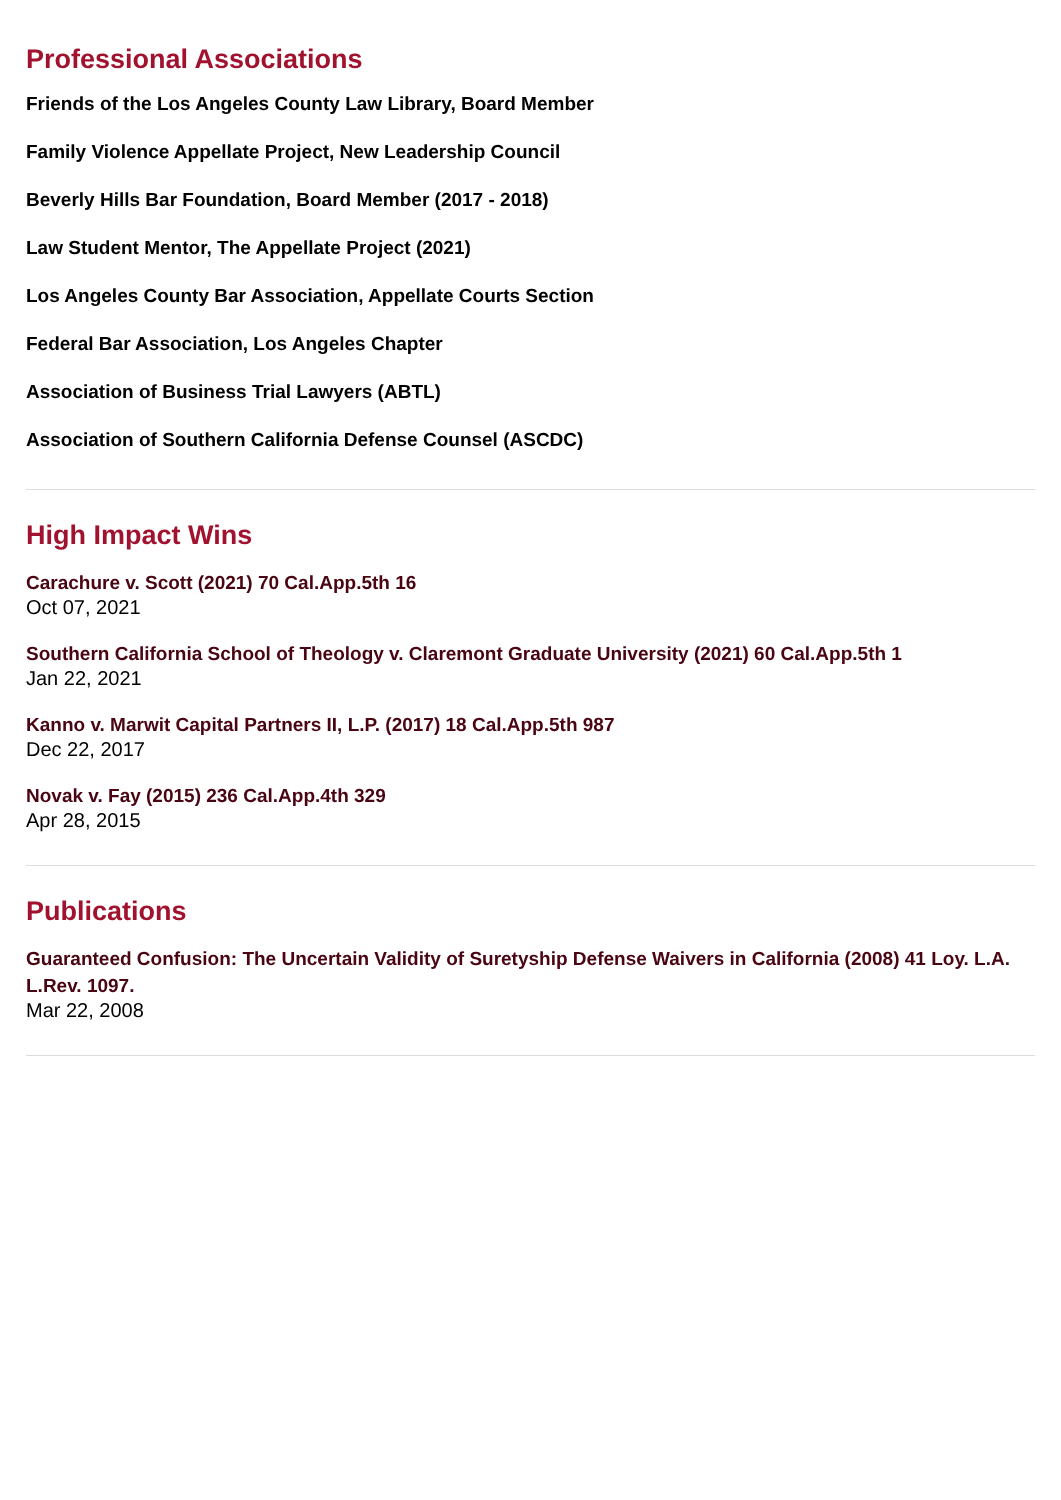Professional Associations
Friends of the Los Angeles County Law Library, Board Member
Family Violence Appellate Project, New Leadership Council
Beverly Hills Bar Foundation, Board Member (2017 - 2018)
Law Student Mentor, The Appellate Project (2021)
Los Angeles County Bar Association, Appellate Courts Section
Federal Bar Association, Los Angeles Chapter
Association of Business Trial Lawyers (ABTL)
Association of Southern California Defense Counsel (ASCDC)
High Impact Wins
Carachure v. Scott (2021) 70 Cal.App.5th 16
Oct 07, 2021
Southern California School of Theology v. Claremont Graduate University (2021) 60 Cal.App.5th 1
Jan 22, 2021
Kanno v. Marwit Capital Partners II, L.P. (2017) 18 Cal.App.5th 987
Dec 22, 2017
Novak v. Fay (2015) 236 Cal.App.4th 329
Apr 28, 2015
Publications
Guaranteed Confusion: The Uncertain Validity of Suretyship Defense Waivers in California (2008) 41 Loy. L.A. L.Rev. 1097.
Mar 22, 2008